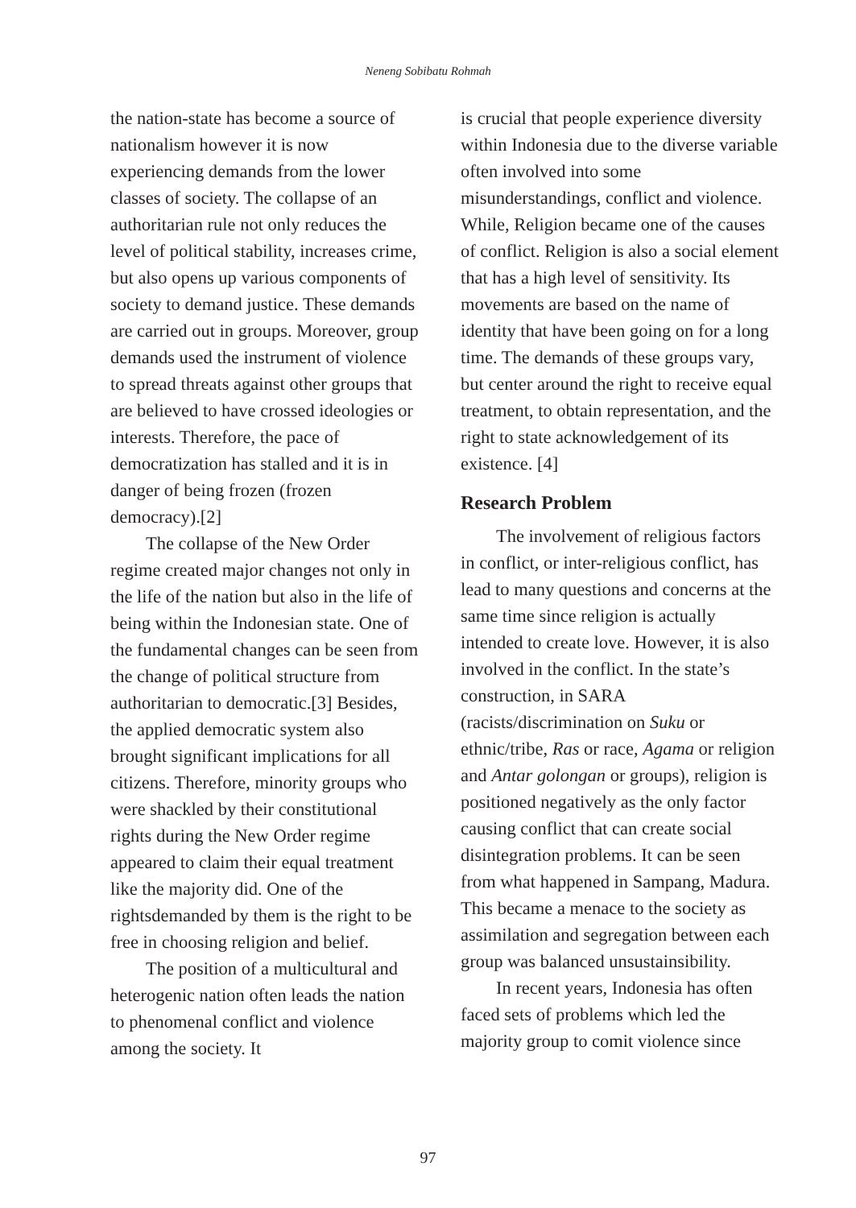Neneng Sobibatu Rohmah
the nation-state has become a source of nationalism however it is now experiencing demands from the lower classes of society. The collapse of an authoritarian rule not only reduces the level of political stability, increases crime, but also opens up various components of society to demand justice. These demands are carried out in groups. Moreover, group demands used the instrument of violence to spread threats against other groups that are believed to have crossed ideologies or interests. Therefore, the pace of democratization has stalled and it is in danger of being frozen (frozen democracy).[2]
The collapse of the New Order regime created major changes not only in the life of the nation but also in the life of being within the Indonesian state. One of the fundamental changes can be seen from the change of political structure from authoritarian to democratic.[3] Besides, the applied democratic system also brought significant implications for all citizens. Therefore, minority groups who were shackled by their constitutional rights during the New Order regime appeared to claim their equal treatment like the majority did. One of the rightsdemanded by them is the right to be free in choosing religion and belief.
The position of a multicultural and heterogenic nation often leads the nation to phenomenal conflict and violence among the society. It
is crucial that people experience diversity within Indonesia due to the diverse variable often involved into some misunderstandings, conflict and violence. While, Religion became one of the causes of conflict. Religion is also a social element that has a high level of sensitivity. Its movements are based on the name of identity that have been going on for a long time. The demands of these groups vary, but center around the right to receive equal treatment, to obtain representation, and the right to state acknowledgement of its existence. [4]
Research Problem
The involvement of religious factors in conflict, or inter-religious conflict, has lead to many questions and concerns at the same time since religion is actually intended to create love. However, it is also involved in the conflict. In the state’s construction, in SARA (racists/discrimination on Suku or ethnic/tribe, Ras or race, Agama or religion and Antar golongan or groups), religion is positioned negatively as the only factor causing conflict that can create social disintegration problems. It can be seen from what happened in Sampang, Madura. This became a menace to the society as assimilation and segregation between each group was balanced unsustainsibility.
In recent years, Indonesia has often faced sets of problems which led the majority group to comit violence since
97